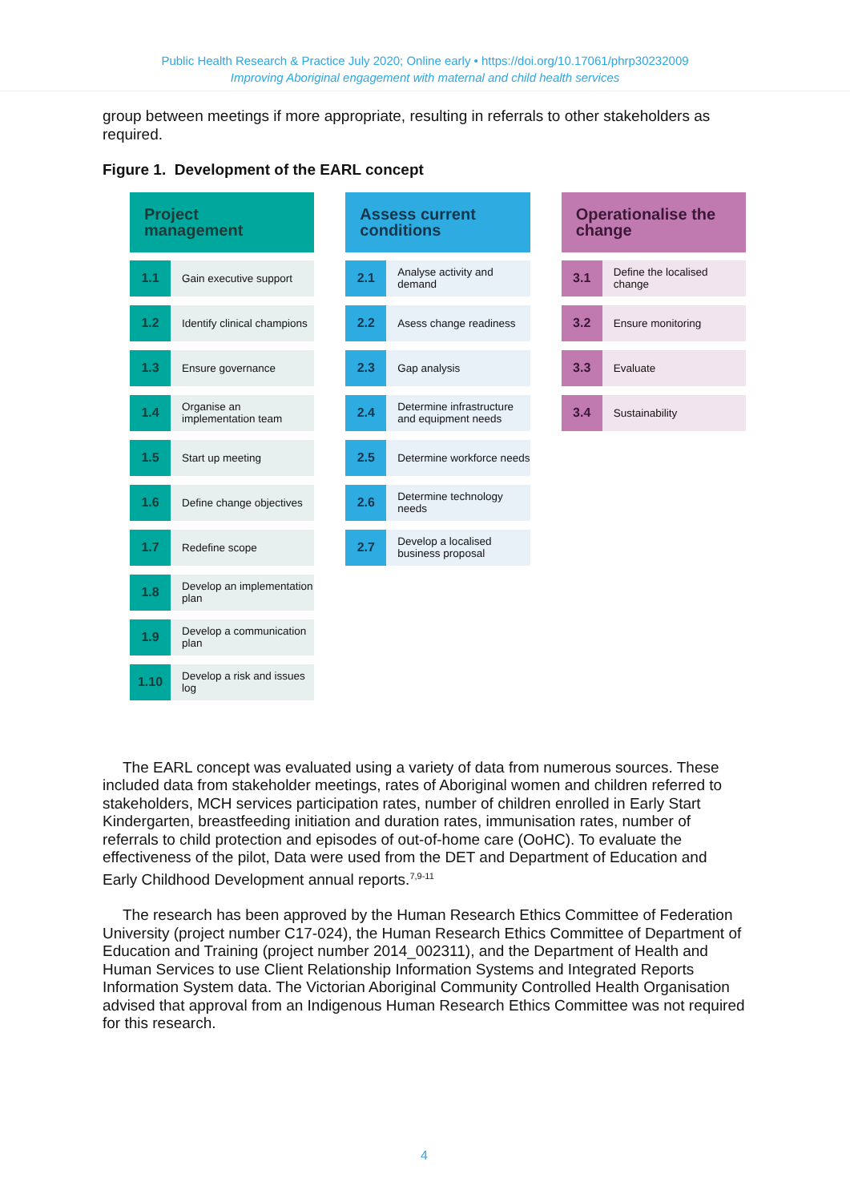Public Health Research & Practice July 2020; Online early • https://doi.org/10.17061/phrp30232009
Improving Aboriginal engagement with maternal and child health services
group between meetings if more appropriate, resulting in referrals to other stakeholders as required.
Figure 1. Development of the EARL concept
Project management
1.1
Gain executive support
1.2
Identify clinical champions
1.3
Ensure governance
1.4
Organise an implementation team
1.5
Start up meeting
1.6
Define change objectives
1.7
Redefine scope
1.8
Develop an implementation plan
1.9
Develop a communication plan
1.10
Develop a risk and issues log
Assess current conditions
2.1
Analyse activity and demand
2.2
Asess change readiness
2.3
Gap analysis
2.4
Determine infrastructure and equipment needs
2.5
Determine workforce needs
2.6
Determine technology needs
2.7
Develop a localised business proposal
Operationalise the change
3.1
Define the localised change
3.2
Ensure monitoring
3.3
Evaluate
3.4
Sustainability
The EARL concept was evaluated using a variety of data from numerous sources. These included data from stakeholder meetings, rates of Aboriginal women and children referred to stakeholders, MCH services participation rates, number of children enrolled in Early Start Kindergarten, breastfeeding initiation and duration rates, immunisation rates, number of referrals to child protection and episodes of out-of-home care (OoHC). To evaluate the effectiveness of the pilot, Data were used from the DET and Department of Education and Early Childhood Development annual reports.<sup>7,9-11</sup>
The research has been approved by the Human Research Ethics Committee of Federation University (project number C17-024), the Human Research Ethics Committee of Department of Education and Training (project number 2014_002311), and the Department of Health and Human Services to use Client Relationship Information Systems and Integrated Reports Information System data. The Victorian Aboriginal Community Controlled Health Organisation advised that approval from an Indigenous Human Research Ethics Committee was not required for this research.
4